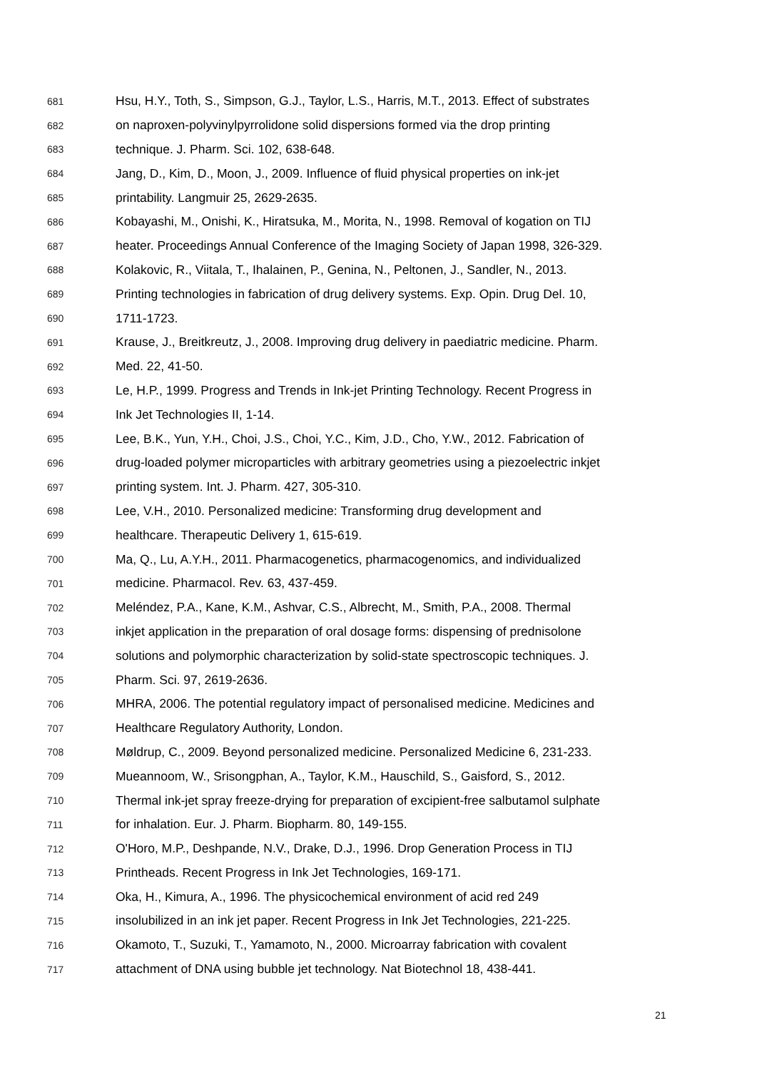681 Hsu, H.Y., Toth, S., Simpson, G.J., Taylor, L.S., Harris, M.T., 2013. Effect of substrates
682 on naproxen-polyvinylpyrrolidone solid dispersions formed via the drop printing
683 technique. J. Pharm. Sci. 102, 638-648.
684 Jang, D., Kim, D., Moon, J., 2009. Influence of fluid physical properties on ink-jet
685 printability. Langmuir 25, 2629-2635.
686 Kobayashi, M., Onishi, K., Hiratsuka, M., Morita, N., 1998. Removal of kogation on TIJ
687 heater. Proceedings Annual Conference of the Imaging Society of Japan 1998, 326-329.
688 Kolakovic, R., Viitala, T., Ihalainen, P., Genina, N., Peltonen, J., Sandler, N., 2013.
689 Printing technologies in fabrication of drug delivery systems. Exp. Opin. Drug Del. 10,
690 1711-1723.
691 Krause, J., Breitkreutz, J., 2008. Improving drug delivery in paediatric medicine. Pharm.
692 Med. 22, 41-50.
693 Le, H.P., 1999. Progress and Trends in Ink-jet Printing Technology. Recent Progress in
694 Ink Jet Technologies II, 1-14.
695 Lee, B.K., Yun, Y.H., Choi, J.S., Choi, Y.C., Kim, J.D., Cho, Y.W., 2012. Fabrication of
696 drug-loaded polymer microparticles with arbitrary geometries using a piezoelectric inkjet
697 printing system. Int. J. Pharm. 427, 305-310.
698 Lee, V.H., 2010. Personalized medicine: Transforming drug development and
699 healthcare. Therapeutic Delivery 1, 615-619.
700 Ma, Q., Lu, A.Y.H., 2011. Pharmacogenetics, pharmacogenomics, and individualized
701 medicine. Pharmacol. Rev. 63, 437-459.
702 Meléndez, P.A., Kane, K.M., Ashvar, C.S., Albrecht, M., Smith, P.A., 2008. Thermal
703 inkjet application in the preparation of oral dosage forms: dispensing of prednisolone
704 solutions and polymorphic characterization by solid-state spectroscopic techniques. J.
705 Pharm. Sci. 97, 2619-2636.
706 MHRA, 2006. The potential regulatory impact of personalised medicine. Medicines and
707 Healthcare Regulatory Authority, London.
708 Møldrup, C., 2009. Beyond personalized medicine. Personalized Medicine 6, 231-233.
709 Mueannoom, W., Srisongphan, A., Taylor, K.M., Hauschild, S., Gaisford, S., 2012.
710 Thermal ink-jet spray freeze-drying for preparation of excipient-free salbutamol sulphate
711 for inhalation. Eur. J. Pharm. Biopharm. 80, 149-155.
712 O'Horo, M.P., Deshpande, N.V., Drake, D.J., 1996. Drop Generation Process in TIJ
713 Printheads. Recent Progress in Ink Jet Technologies, 169-171.
714 Oka, H., Kimura, A., 1996. The physicochemical environment of acid red 249
715 insolubilized in an ink jet paper. Recent Progress in Ink Jet Technologies, 221-225.
716 Okamoto, T., Suzuki, T., Yamamoto, N., 2000. Microarray fabrication with covalent
717 attachment of DNA using bubble jet technology. Nat Biotechnol 18, 438-441.
21